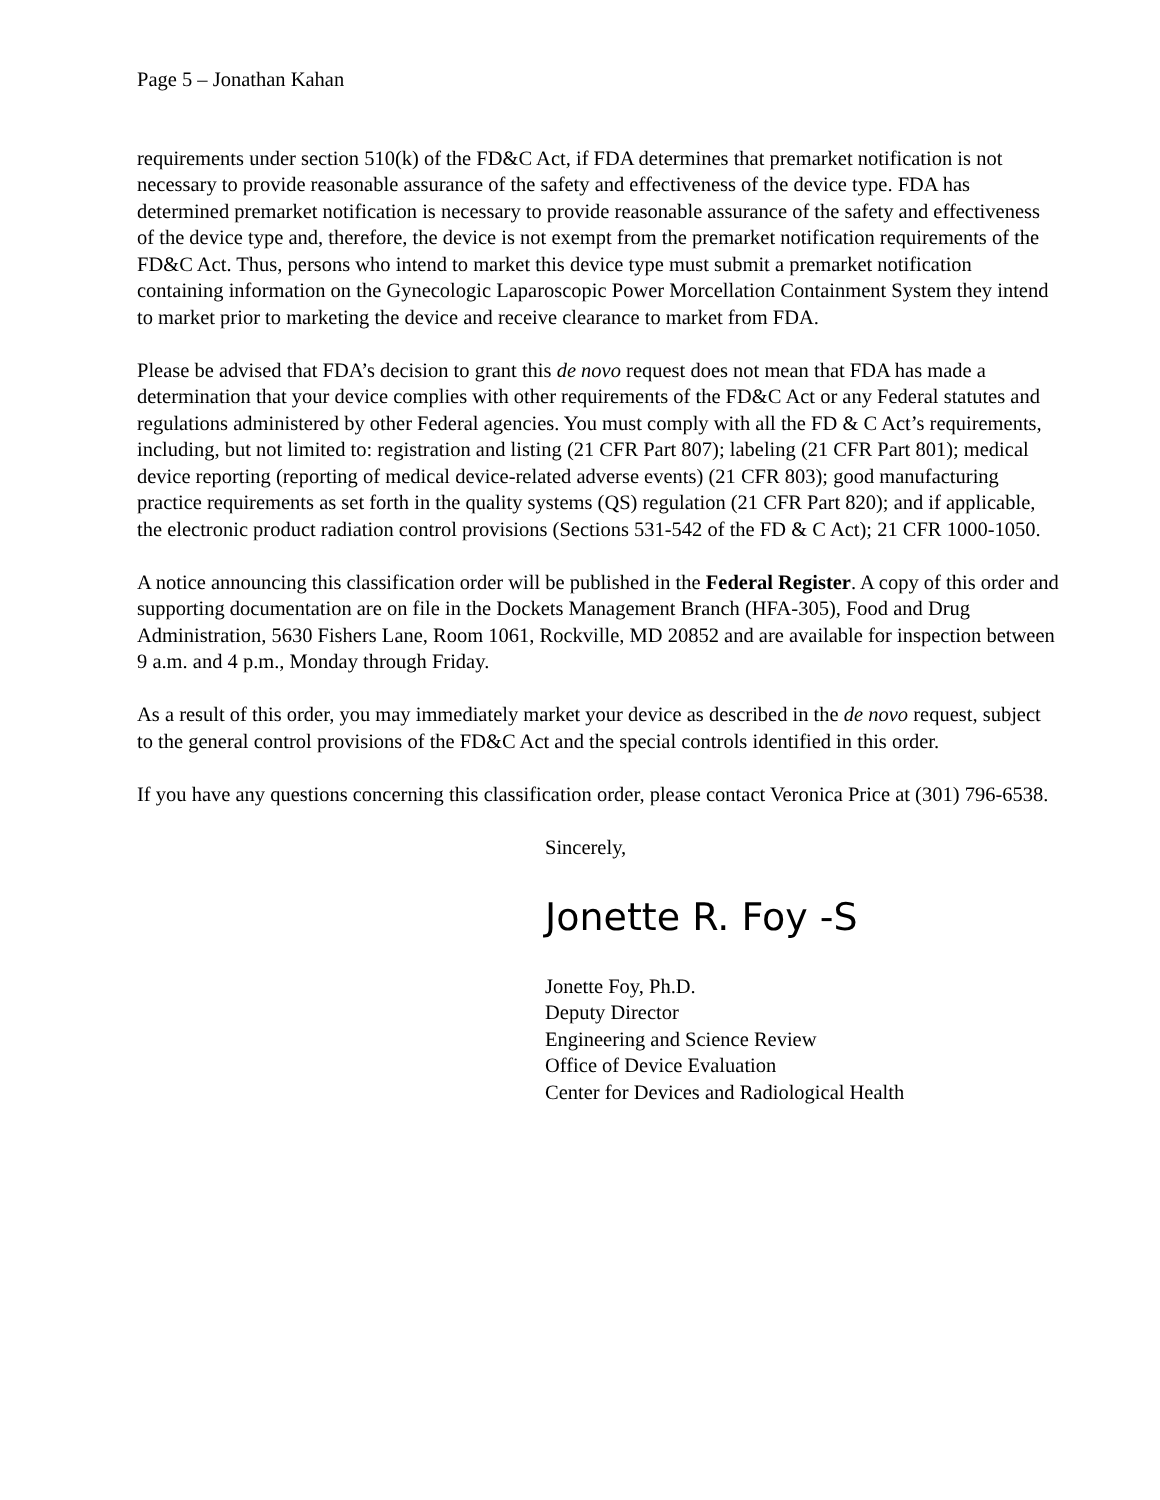Page 5 – Jonathan Kahan
requirements under section 510(k) of the FD&C Act, if FDA determines that premarket notification is not necessary to provide reasonable assurance of the safety and effectiveness of the device type. FDA has determined premarket notification is necessary to provide reasonable assurance of the safety and effectiveness of the device type and, therefore, the device is not exempt from the premarket notification requirements of the FD&C Act. Thus, persons who intend to market this device type must submit a premarket notification containing information on the Gynecologic Laparoscopic Power Morcellation Containment System they intend to market prior to marketing the device and receive clearance to market from FDA.
Please be advised that FDA’s decision to grant this de novo request does not mean that FDA has made a determination that your device complies with other requirements of the FD&C Act or any Federal statutes and regulations administered by other Federal agencies. You must comply with all the FD & C Act’s requirements, including, but not limited to: registration and listing (21 CFR Part 807); labeling (21 CFR Part 801); medical device reporting (reporting of medical device-related adverse events) (21 CFR 803); good manufacturing practice requirements as set forth in the quality systems (QS) regulation (21 CFR Part 820); and if applicable, the electronic product radiation control provisions (Sections 531-542 of the FD & C Act); 21 CFR 1000-1050.
A notice announcing this classification order will be published in the Federal Register. A copy of this order and supporting documentation are on file in the Dockets Management Branch (HFA-305), Food and Drug Administration, 5630 Fishers Lane, Room 1061, Rockville, MD 20852 and are available for inspection between 9 a.m. and 4 p.m., Monday through Friday.
As a result of this order, you may immediately market your device as described in the de novo request, subject to the general control provisions of the FD&C Act and the special controls identified in this order.
If you have any questions concerning this classification order, please contact Veronica Price at (301) 796-6538.
Sincerely,
Jonette R. Foy -S
Jonette Foy, Ph.D.
Deputy Director
Engineering and Science Review
Office of Device Evaluation
Center for Devices and Radiological Health